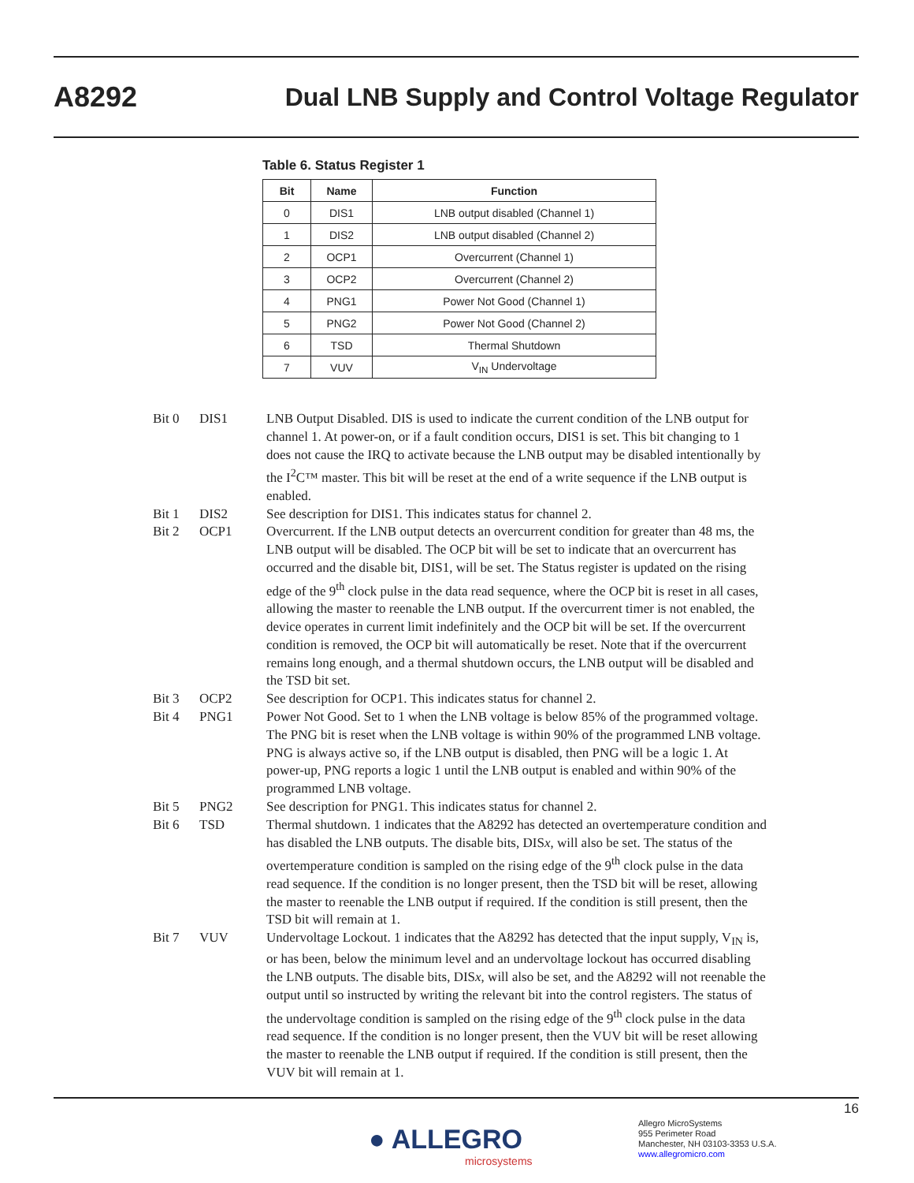A8292 Dual LNB Supply and Control Voltage Regulator
Table 6. Status Register 1
| Bit | Name | Function |
| --- | --- | --- |
| 0 | DIS1 | LNB output disabled (Channel 1) |
| 1 | DIS2 | LNB output disabled (Channel 2) |
| 2 | OCP1 | Overcurrent (Channel 1) |
| 3 | OCP2 | Overcurrent (Channel 2) |
| 4 | PNG1 | Power Not Good (Channel 1) |
| 5 | PNG2 | Power Not Good (Channel 2) |
| 6 | TSD | Thermal Shutdown |
| 7 | VUV | V<sub>IN</sub> Undervoltage |
Bit 0 DIS1 LNB Output Disabled. DIS is used to indicate the current condition of the LNB output for channel 1. At power-on, or if a fault condition occurs, DIS1 is set. This bit changing to 1 does not cause the IRQ to activate because the LNB output may be disabled intentionally by the I<sup>2</sup>C™ master. This bit will be reset at the end of a write sequence if the LNB output is enabled.
Bit 1 DIS2 See description for DIS1. This indicates status for channel 2.
Bit 2 OCP1 Overcurrent. If the LNB output detects an overcurrent condition for greater than 48 ms, the LNB output will be disabled. The OCP bit will be set to indicate that an overcurrent has occurred and the disable bit, DIS1, will be set. The Status register is updated on the rising edge of the 9<sup>th</sup> clock pulse in the data read sequence, where the OCP bit is reset in all cases, allowing the master to reenable the LNB output. If the overcurrent timer is not enabled, the device operates in current limit indefinitely and the OCP bit will be set. If the overcurrent condition is removed, the OCP bit will automatically be reset. Note that if the overcurrent remains long enough, and a thermal shutdown occurs, the LNB output will be disabled and the TSD bit set.
Bit 3 OCP2 See description for OCP1. This indicates status for channel 2.
Bit 4 PNG1 Power Not Good. Set to 1 when the LNB voltage is below 85% of the programmed voltage. The PNG bit is reset when the LNB voltage is within 90% of the programmed LNB voltage. PNG is always active so, if the LNB output is disabled, then PNG will be a logic 1. At power-up, PNG reports a logic 1 until the LNB output is enabled and within 90% of the programmed LNB voltage.
Bit 5 PNG2 See description for PNG1. This indicates status for channel 2.
Bit 6 TSD Thermal shutdown. 1 indicates that the A8292 has detected an overtemperature condition and has disabled the LNB outputs. The disable bits, DISx, will also be set. The status of the overtemperature condition is sampled on the rising edge of the 9<sup>th</sup> clock pulse in the data read sequence. If the condition is no longer present, then the TSD bit will be reset, allowing the master to reenable the LNB output if required. If the condition is still present, then the TSD bit will remain at 1.
Bit 7 VUV Undervoltage Lockout. 1 indicates that the A8292 has detected that the input supply, V<sub>IN</sub> is, or has been, below the minimum level and an undervoltage lockout has occurred disabling the LNB outputs. The disable bits, DISx, will also be set, and the A8292 will not reenable the output until so instructed by writing the relevant bit into the control registers. The status of the undervoltage condition is sampled on the rising edge of the 9<sup>th</sup> clock pulse in the data read sequence. If the condition is no longer present, then the VUV bit will be reset allowing the master to reenable the LNB output if required. If the condition is still present, then the VUV bit will remain at 1.
16
● ALLEGRO
microsystems
Allegro MicroSystems
955 Perimeter Road
Manchester, NH 03103-3353 U.S.A.
www.allegromicro.com